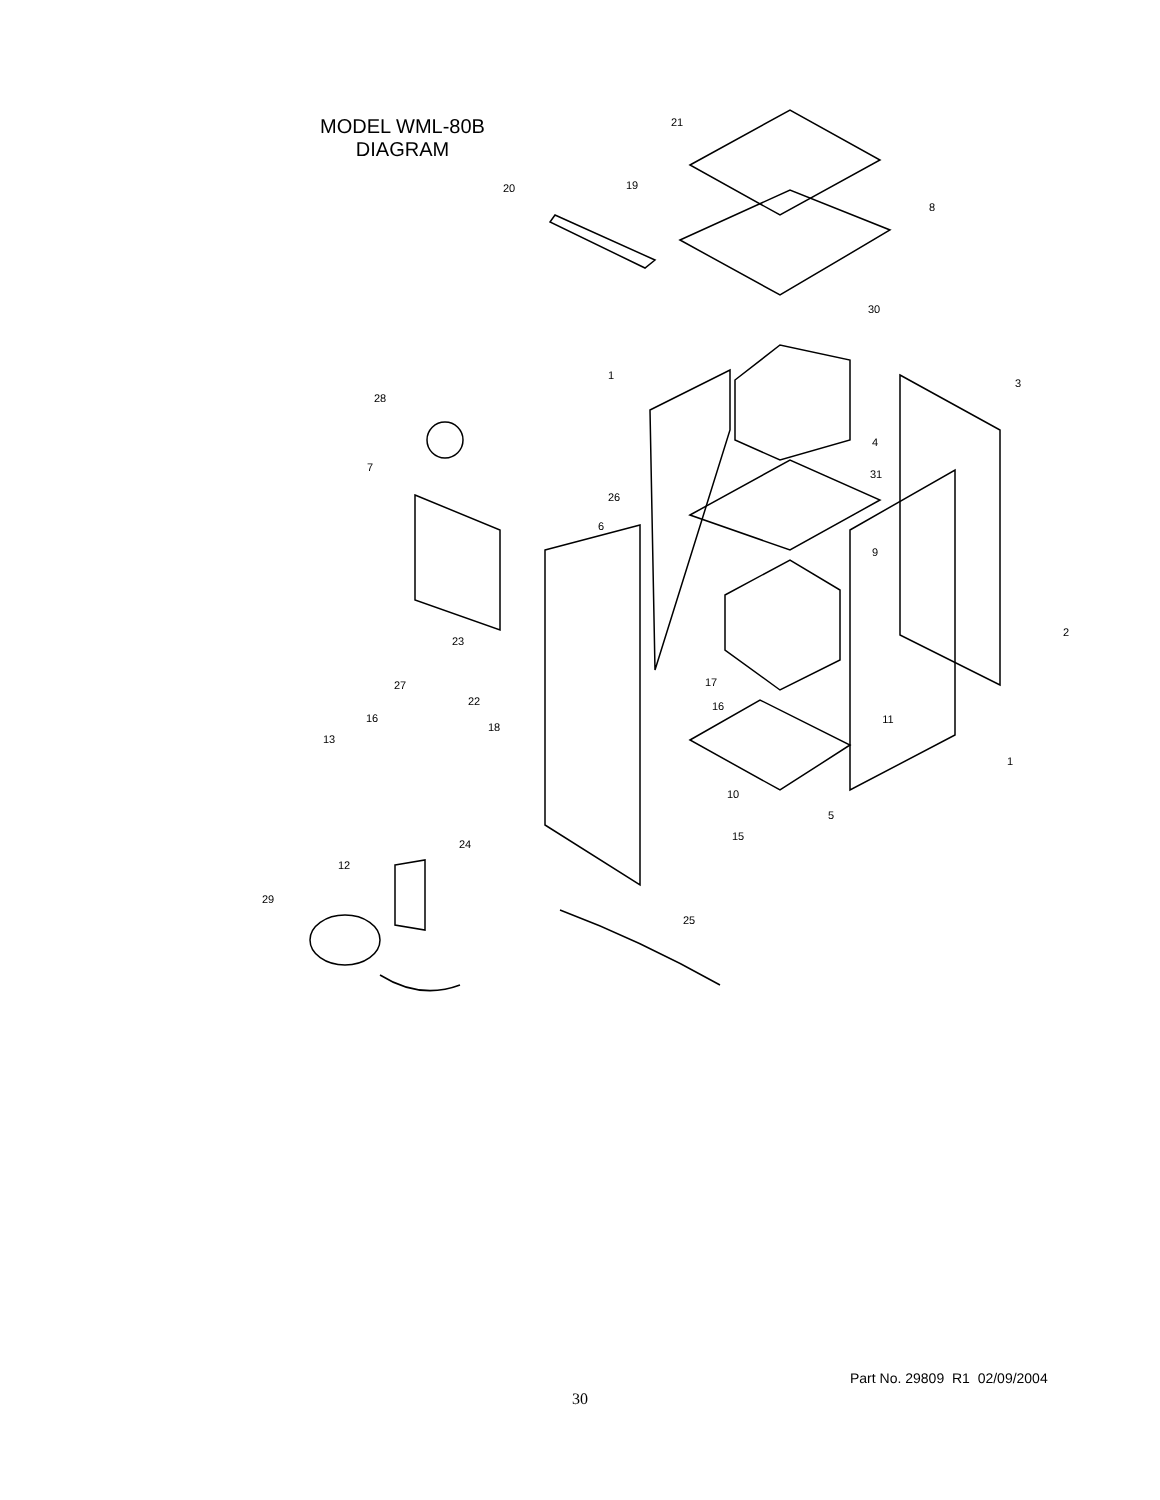MODEL WML-80B
DIAGRAM
21
19
20
8
30
1
3
28
4
7
31
26
6
9
2
23
17
27
22
16
16
11
18
13
1
10
5
15
24
12
29
25
Part No. 29809 R1 02/09/2004
30